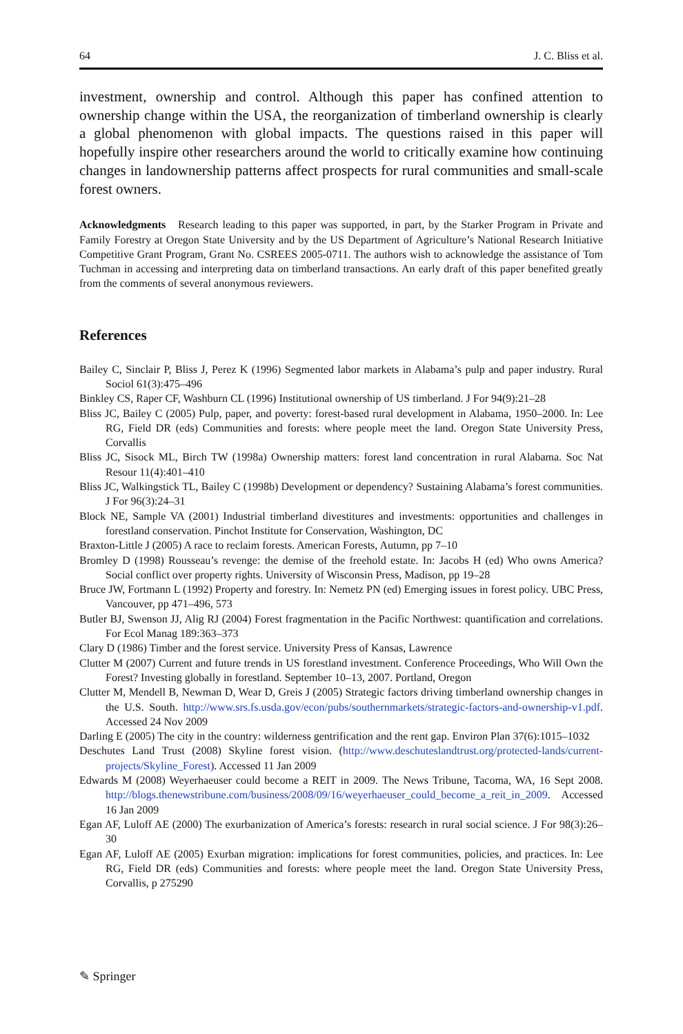64 J. C. Bliss et al.
investment, ownership and control. Although this paper has confined attention to ownership change within the USA, the reorganization of timberland ownership is clearly a global phenomenon with global impacts. The questions raised in this paper will hopefully inspire other researchers around the world to critically examine how continuing changes in landownership patterns affect prospects for rural communities and small-scale forest owners.
Acknowledgments Research leading to this paper was supported, in part, by the Starker Program in Private and Family Forestry at Oregon State University and by the US Department of Agriculture’s National Research Initiative Competitive Grant Program, Grant No. CSREES 2005-0711. The authors wish to acknowledge the assistance of Tom Tuchman in accessing and interpreting data on timberland transactions. An early draft of this paper benefited greatly from the comments of several anonymous reviewers.
References
Bailey C, Sinclair P, Bliss J, Perez K (1996) Segmented labor markets in Alabama’s pulp and paper industry. Rural Sociol 61(3):475–496
Binkley CS, Raper CF, Washburn CL (1996) Institutional ownership of US timberland. J For 94(9):21–28
Bliss JC, Bailey C (2005) Pulp, paper, and poverty: forest-based rural development in Alabama, 1950–2000. In: Lee RG, Field DR (eds) Communities and forests: where people meet the land. Oregon State University Press, Corvallis
Bliss JC, Sisock ML, Birch TW (1998a) Ownership matters: forest land concentration in rural Alabama. Soc Nat Resour 11(4):401–410
Bliss JC, Walkingstick TL, Bailey C (1998b) Development or dependency? Sustaining Alabama’s forest communities. J For 96(3):24–31
Block NE, Sample VA (2001) Industrial timberland divestitures and investments: opportunities and challenges in forestland conservation. Pinchot Institute for Conservation, Washington, DC
Braxton-Little J (2005) A race to reclaim forests. American Forests, Autumn, pp 7–10
Bromley D (1998) Rousseau’s revenge: the demise of the freehold estate. In: Jacobs H (ed) Who owns America? Social conflict over property rights. University of Wisconsin Press, Madison, pp 19–28
Bruce JW, Fortmann L (1992) Property and forestry. In: Nemetz PN (ed) Emerging issues in forest policy. UBC Press, Vancouver, pp 471–496, 573
Butler BJ, Swenson JJ, Alig RJ (2004) Forest fragmentation in the Pacific Northwest: quantification and correlations. For Ecol Manag 189:363–373
Clary D (1986) Timber and the forest service. University Press of Kansas, Lawrence
Clutter M (2007) Current and future trends in US forestland investment. Conference Proceedings, Who Will Own the Forest? Investing globally in forestland. September 10–13, 2007. Portland, Oregon
Clutter M, Mendell B, Newman D, Wear D, Greis J (2005) Strategic factors driving timberland ownership changes in the U.S. South. http://www.srs.fs.usda.gov/econ/pubs/southernmarkets/strategic-factors-and-ownership-v1.pdf. Accessed 24 Nov 2009
Darling E (2005) The city in the country: wilderness gentrification and the rent gap. Environ Plan 37(6):1015–1032
Deschutes Land Trust (2008) Skyline forest vision. (http://www.deschuteslandtrust.org/protected-lands/current-projects/Skyline_Forest). Accessed 11 Jan 2009
Edwards M (2008) Weyerhaeuser could become a REIT in 2009. The News Tribune, Tacoma, WA, 16 Sept 2008. http://blogs.thenewstribune.com/business/2008/09/16/weyerhaeuser_could_become_a_reit_in_2009. Accessed 16 Jan 2009
Egan AF, Luloff AE (2000) The exurbanization of America’s forests: research in rural social science. J For 98(3):26–30
Egan AF, Luloff AE (2005) Exurban migration: implications for forest communities, policies, and practices. In: Lee RG, Field DR (eds) Communities and forests: where people meet the land. Oregon State University Press, Corvallis, p 275290
✎ Springer